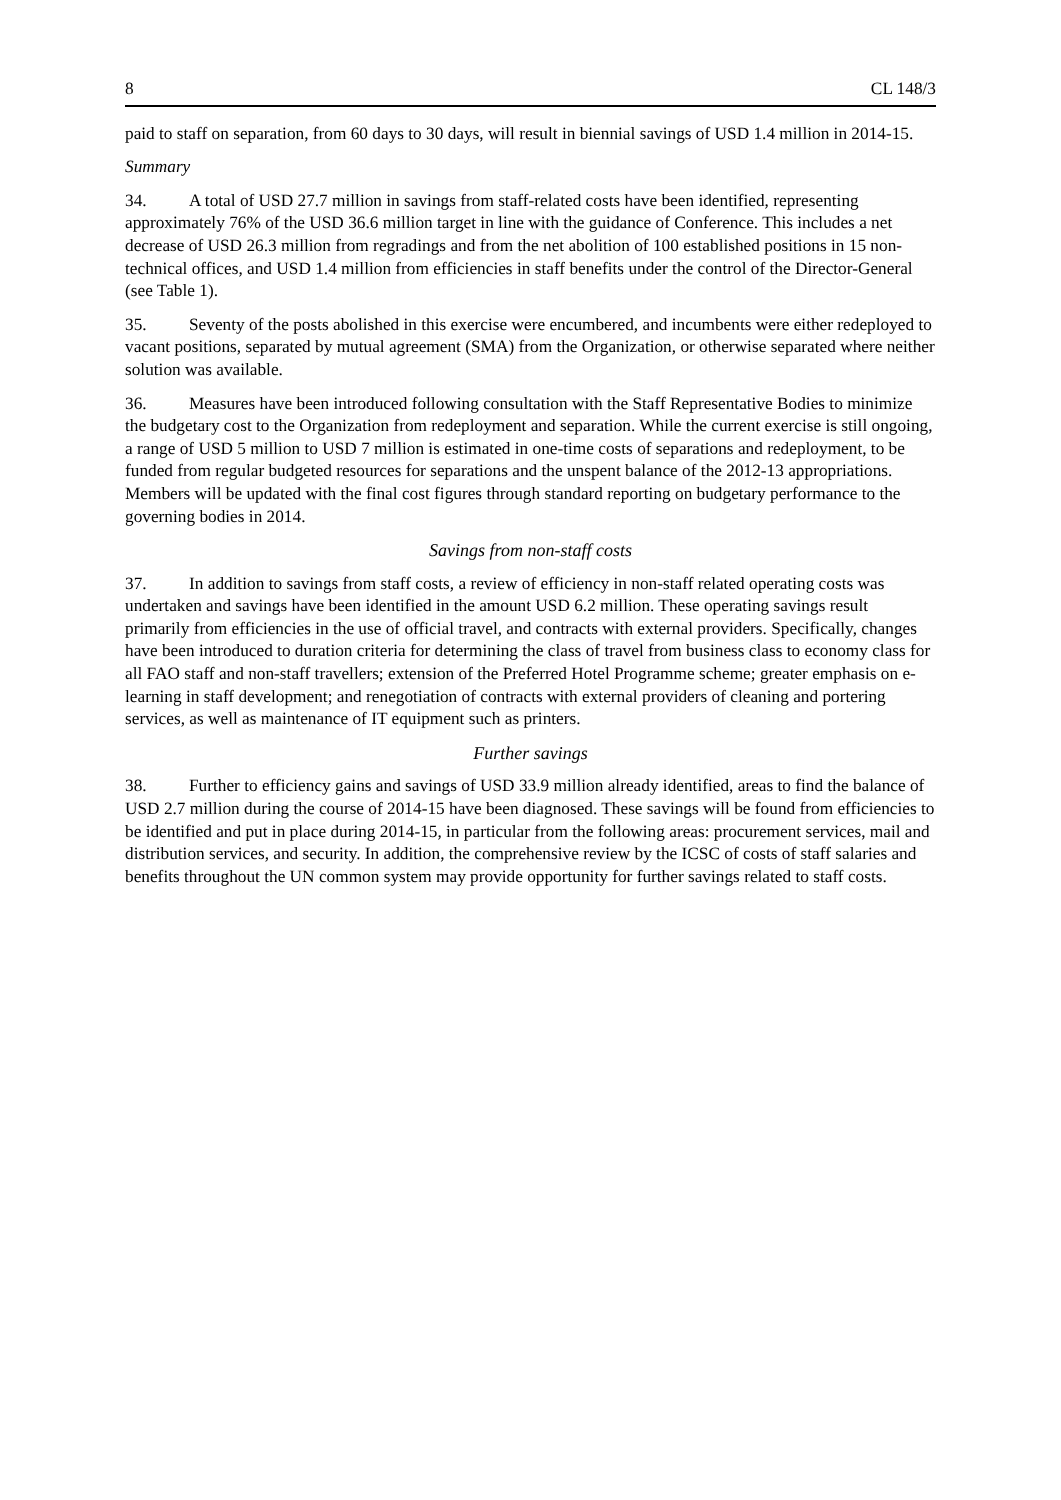8 CL 148/3
paid to staff on separation, from 60 days to 30 days, will result in biennial savings of USD 1.4 million in 2014-15.
Summary
34. A total of USD 27.7 million in savings from staff-related costs have been identified, representing approximately 76% of the USD 36.6 million target in line with the guidance of Conference. This includes a net decrease of USD 26.3 million from regradings and from the net abolition of 100 established positions in 15 non-technical offices, and USD 1.4 million from efficiencies in staff benefits under the control of the Director-General (see Table 1).
35. Seventy of the posts abolished in this exercise were encumbered, and incumbents were either redeployed to vacant positions, separated by mutual agreement (SMA) from the Organization, or otherwise separated where neither solution was available.
36. Measures have been introduced following consultation with the Staff Representative Bodies to minimize the budgetary cost to the Organization from redeployment and separation. While the current exercise is still ongoing, a range of USD 5 million to USD 7 million is estimated in one-time costs of separations and redeployment, to be funded from regular budgeted resources for separations and the unspent balance of the 2012-13 appropriations. Members will be updated with the final cost figures through standard reporting on budgetary performance to the governing bodies in 2014.
Savings from non-staff costs
37. In addition to savings from staff costs, a review of efficiency in non-staff related operating costs was undertaken and savings have been identified in the amount USD 6.2 million. These operating savings result primarily from efficiencies in the use of official travel, and contracts with external providers. Specifically, changes have been introduced to duration criteria for determining the class of travel from business class to economy class for all FAO staff and non-staff travellers; extension of the Preferred Hotel Programme scheme; greater emphasis on e-learning in staff development; and renegotiation of contracts with external providers of cleaning and portering services, as well as maintenance of IT equipment such as printers.
Further savings
38. Further to efficiency gains and savings of USD 33.9 million already identified, areas to find the balance of USD 2.7 million during the course of 2014-15 have been diagnosed. These savings will be found from efficiencies to be identified and put in place during 2014-15, in particular from the following areas: procurement services, mail and distribution services, and security. In addition, the comprehensive review by the ICSC of costs of staff salaries and benefits throughout the UN common system may provide opportunity for further savings related to staff costs.